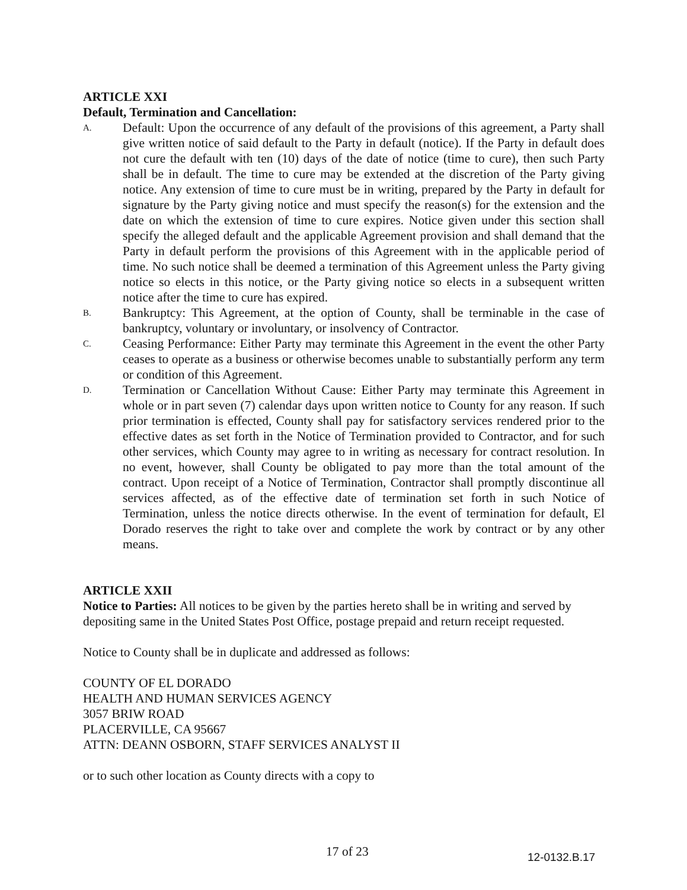ARTICLE XXI
Default, Termination and Cancellation:
A.
Default: Upon the occurrence of any default of the provisions of this agreement, a Party shall give written notice of said default to the Party in default (notice). If the Party in default does not cure the default with ten (10) days of the date of notice (time to cure), then such Party shall be in default. The time to cure may be extended at the discretion of the Party giving notice. Any extension of time to cure must be in writing, prepared by the Party in default for signature by the Party giving notice and must specify the reason(s) for the extension and the date on which the extension of time to cure expires. Notice given under this section shall specify the alleged default and the applicable Agreement provision and shall demand that the Party in default perform the provisions of this Agreement with in the applicable period of time. No such notice shall be deemed a termination of this Agreement unless the Party giving notice so elects in this notice, or the Party giving notice so elects in a subsequent written notice after the time to cure has expired.
B.
Bankruptcy: This Agreement, at the option of County, shall be terminable in the case of bankruptcy, voluntary or involuntary, or insolvency of Contractor.
C.
Ceasing Performance: Either Party may terminate this Agreement in the event the other Party ceases to operate as a business or otherwise becomes unable to substantially perform any term or condition of this Agreement.
D.
Termination or Cancellation Without Cause: Either Party may terminate this Agreement in whole or in part seven (7) calendar days upon written notice to County for any reason. If such prior termination is effected, County shall pay for satisfactory services rendered prior to the effective dates as set forth in the Notice of Termination provided to Contractor, and for such other services, which County may agree to in writing as necessary for contract resolution. In no event, however, shall County be obligated to pay more than the total amount of the contract. Upon receipt of a Notice of Termination, Contractor shall promptly discontinue all services affected, as of the effective date of termination set forth in such Notice of Termination, unless the notice directs otherwise. In the event of termination for default, El Dorado reserves the right to take over and complete the work by contract or by any other means.
ARTICLE XXII
Notice to Parties: All notices to be given by the parties hereto shall be in writing and served by depositing same in the United States Post Office, postage prepaid and return receipt requested.
Notice to County shall be in duplicate and addressed as follows:
COUNTY OF EL DORADO
HEALTH AND HUMAN SERVICES AGENCY
3057 BRIW ROAD
PLACERVILLE, CA 95667
ATTN: DEANN OSBORN, STAFF SERVICES ANALYST II
or to such other location as County directs with a copy to
17 of 23 12-0132.B.17